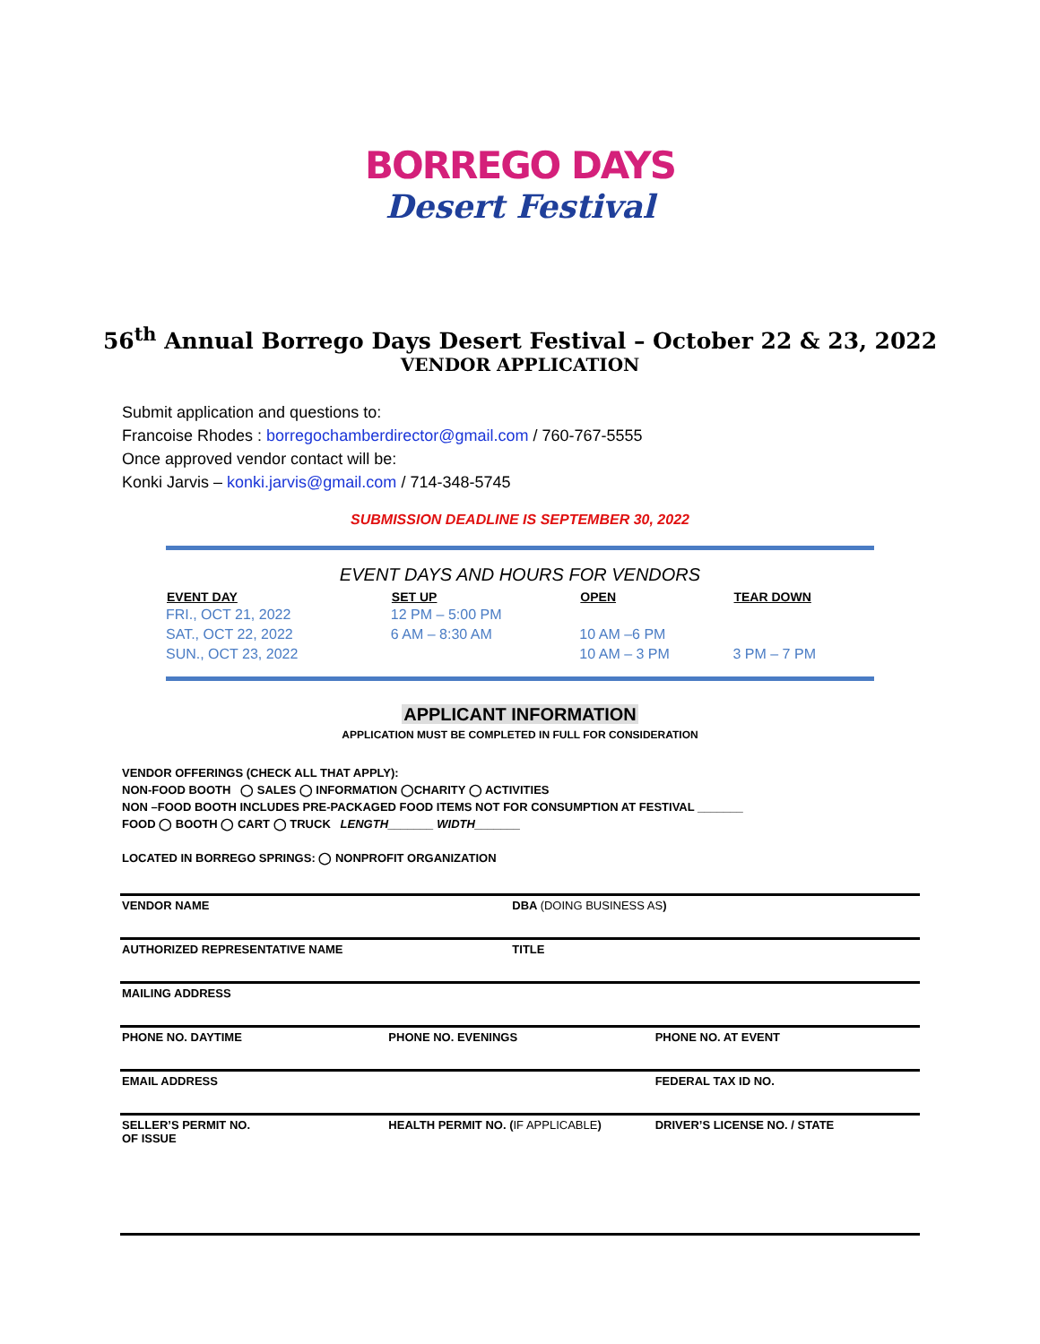BORREGO DAYS
Desert Festival
56<sup>th</sup> Annual Borrego Days Desert Festival – October 22 & 23, 2022
VENDOR APPLICATION
Submit application and questions to:
Francoise Rhodes : borregochamberdirector@gmail.com / 760-767-5555
Once approved vendor contact will be:
Konki Jarvis – konki.jarvis@gmail.com / 714-348-5745
SUBMISSION DEADLINE IS SEPTEMBER 30, 2022
EVENT DAYS AND HOURS FOR VENDORS
| EVENT DAY | SET UP | OPEN | TEAR DOWN |
| --- | --- | --- | --- |
| FRI., OCT 21, 2022 | 12 PM – 5:00 PM | | |
| SAT., OCT 22, 2022 | 6 AM – 8:30 AM | 10 AM –6 PM | |
| SUN., OCT 23, 2022 | | 10 AM – 3 PM | 3 PM – 7 PM |
APPLICANT INFORMATION
APPLICATION MUST BE COMPLETED IN FULL FOR CONSIDERATION
VENDOR OFFERINGS (CHECK ALL THAT APPLY):
NON-FOOD BOOTH ◯ SALES ◯ INFORMATION ◯CHARITY ◯ ACTIVITIES
NON –FOOD BOOTH INCLUDES PRE-PACKAGED FOOD ITEMS NOT FOR CONSUMPTION AT FESTIVAL _______
FOOD ◯ BOOTH ◯ CART ◯ TRUCK LENGTH_______ WIDTH_______
LOCATED IN BORREGO SPRINGS: ◯ NONPROFIT ORGANIZATION
| VENDOR NAME | DBA (DOING BUSINESS AS ) | |
| AUTHORIZED REPRESENTATIVE NAME | TITLE | |
| MAILING ADDRESS | | |
| PHONE NO. DAYTIME | PHONE NO. EVENINGS | PHONE NO. AT EVENT |
| EMAIL ADDRESS | | FEDERAL TAX ID NO. |
| SELLER’S PERMIT NO. OF ISSUE | HEALTH PERMIT NO. ( IF APPLICABLE ) | DRIVER’S LICENSE NO. / STATE |